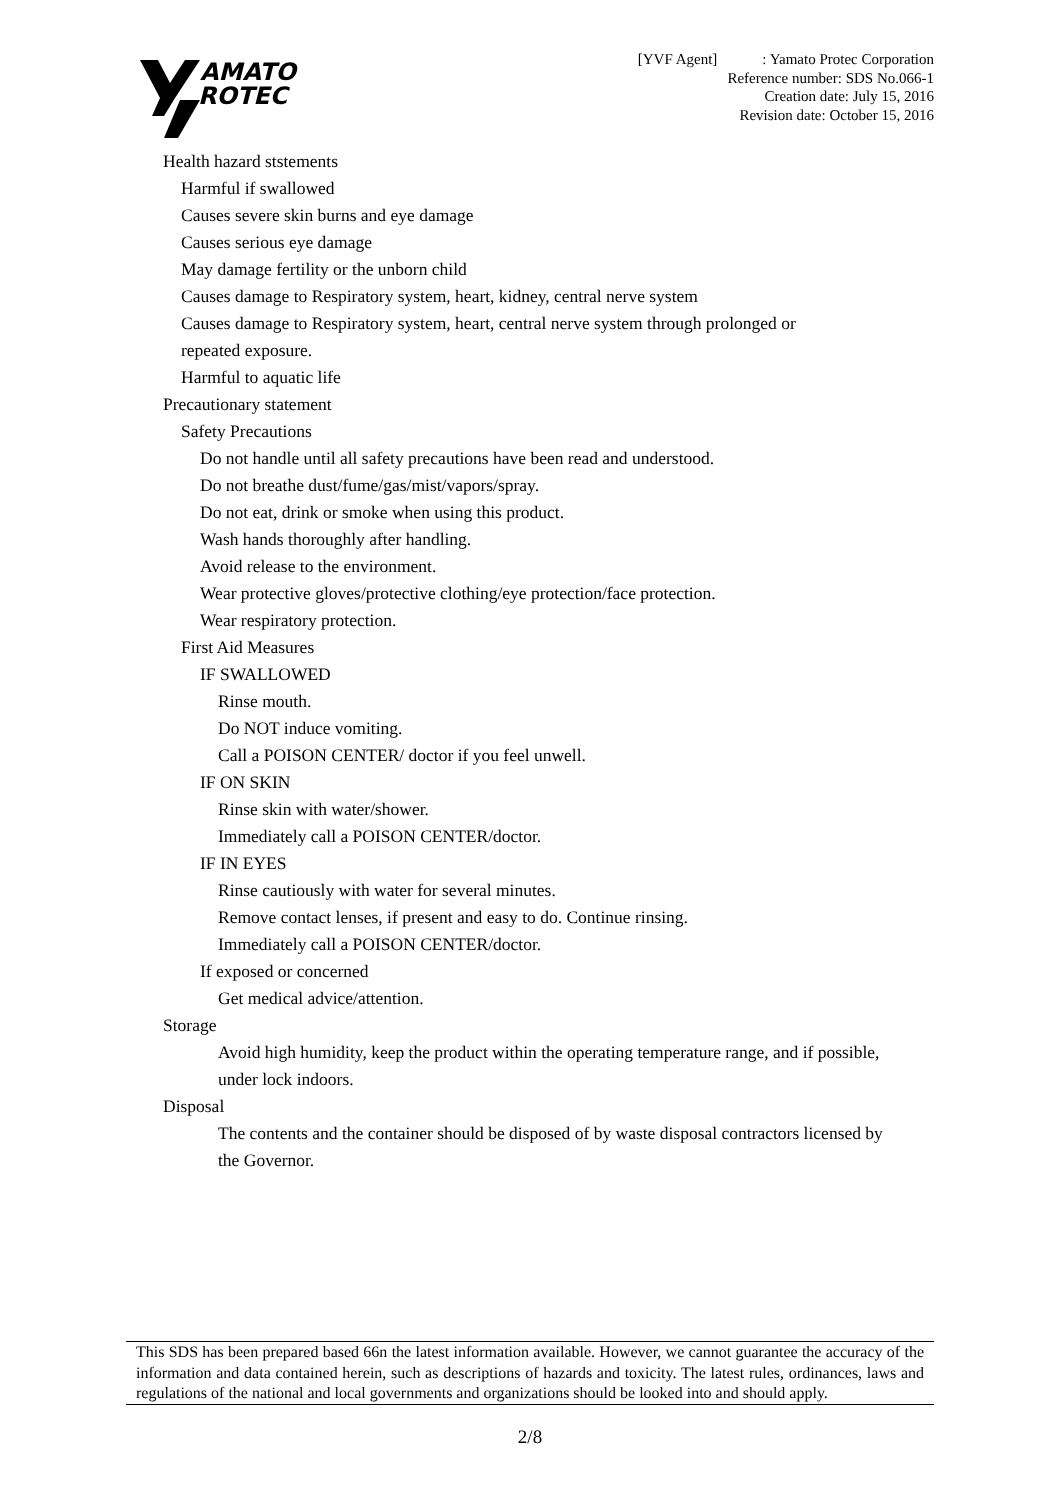AMATO
ROTEC
[YVF Agent] : Yamato Protec Corporation
Reference number: SDS No.066-1
Creation date: July 15, 2016
Revision date: October 15, 2016
Health hazard ststements
Harmful if swallowed
Causes severe skin burns and eye damage
Causes serious eye damage
May damage fertility or the unborn child
Causes damage to Respiratory system, heart, kidney, central nerve system
Causes damage to Respiratory system, heart, central nerve system through prolonged or
repeated exposure.
Harmful to aquatic life
Precautionary statement
Safety Precautions
Do not handle until all safety precautions have been read and understood.
Do not breathe dust/fume/gas/mist/vapors/spray.
Do not eat, drink or smoke when using this product.
Wash hands thoroughly after handling.
Avoid release to the environment.
Wear protective gloves/protective clothing/eye protection/face protection.
Wear respiratory protection.
First Aid Measures
IF SWALLOWED
Rinse mouth.
Do NOT induce vomiting.
Call a POISON CENTER/ doctor if you feel unwell.
IF ON SKIN
Rinse skin with water/shower.
Immediately call a POISON CENTER/doctor.
IF IN EYES
Rinse cautiously with water for several minutes.
Remove contact lenses, if present and easy to do. Continue rinsing.
Immediately call a POISON CENTER/doctor.
If exposed or concerned
Get medical advice/attention.
Storage
Avoid high humidity, keep the product within the operating temperature range, and if possible,
under lock indoors.
Disposal
The contents and the container should be disposed of by waste disposal contractors licensed by
the Governor.
This SDS has been prepared based 66n the latest information available. However, we cannot guarantee the accuracy of the information and data contained herein, such as descriptions of hazards and toxicity. The latest rules, ordinances, laws and regulations of the national and local governments and organizations should be looked into and should apply.
2/8